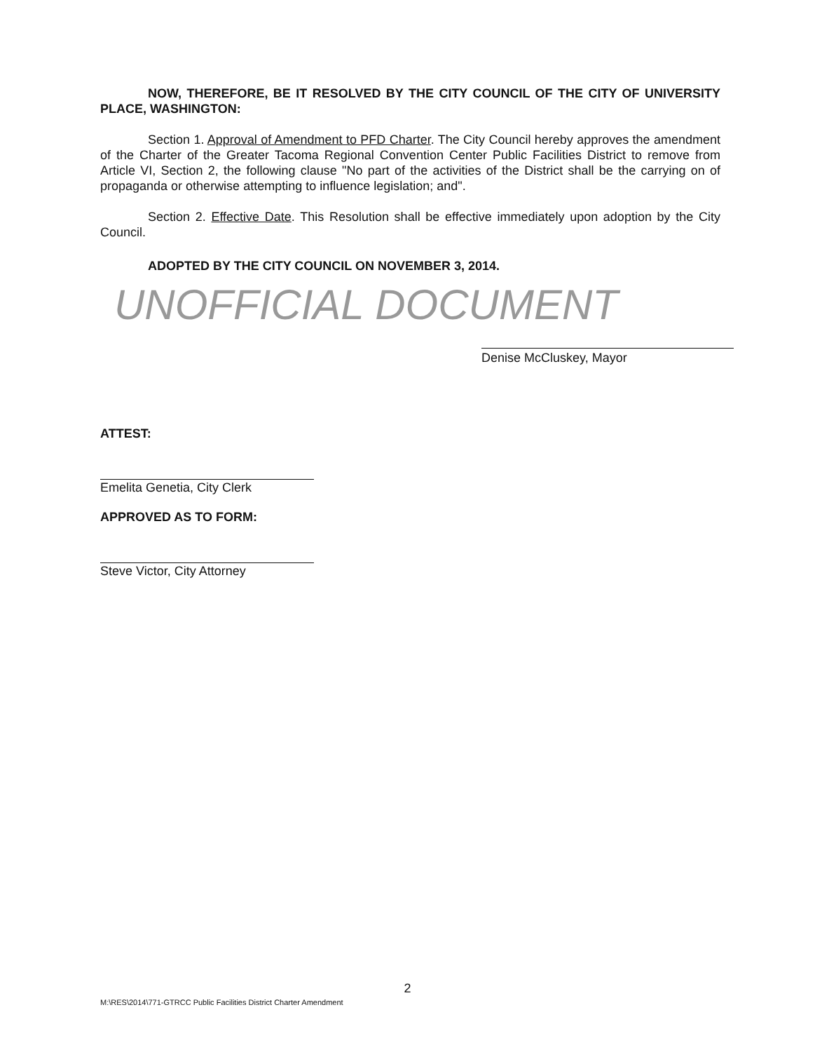NOW, THEREFORE, BE IT RESOLVED BY THE CITY COUNCIL OF THE CITY OF UNIVERSITY PLACE, WASHINGTON:
Section 1. Approval of Amendment to PFD Charter. The City Council hereby approves the amendment of the Charter of the Greater Tacoma Regional Convention Center Public Facilities District to remove from Article VI, Section 2, the following clause "No part of the activities of the District shall be the carrying on of propaganda or otherwise attempting to influence legislation; and".
Section 2. Effective Date. This Resolution shall be effective immediately upon adoption by the City Council.
ADOPTED BY THE CITY COUNCIL ON NOVEMBER 3, 2014.
UNOFFICIAL DOCUMENT
Denise McCluskey, Mayor
ATTEST:
Emelita Genetia, City Clerk
APPROVED AS TO FORM:
Steve Victor, City Attorney
2
M:\RES\2014\771-GTRCC Public Facilities District Charter Amendment